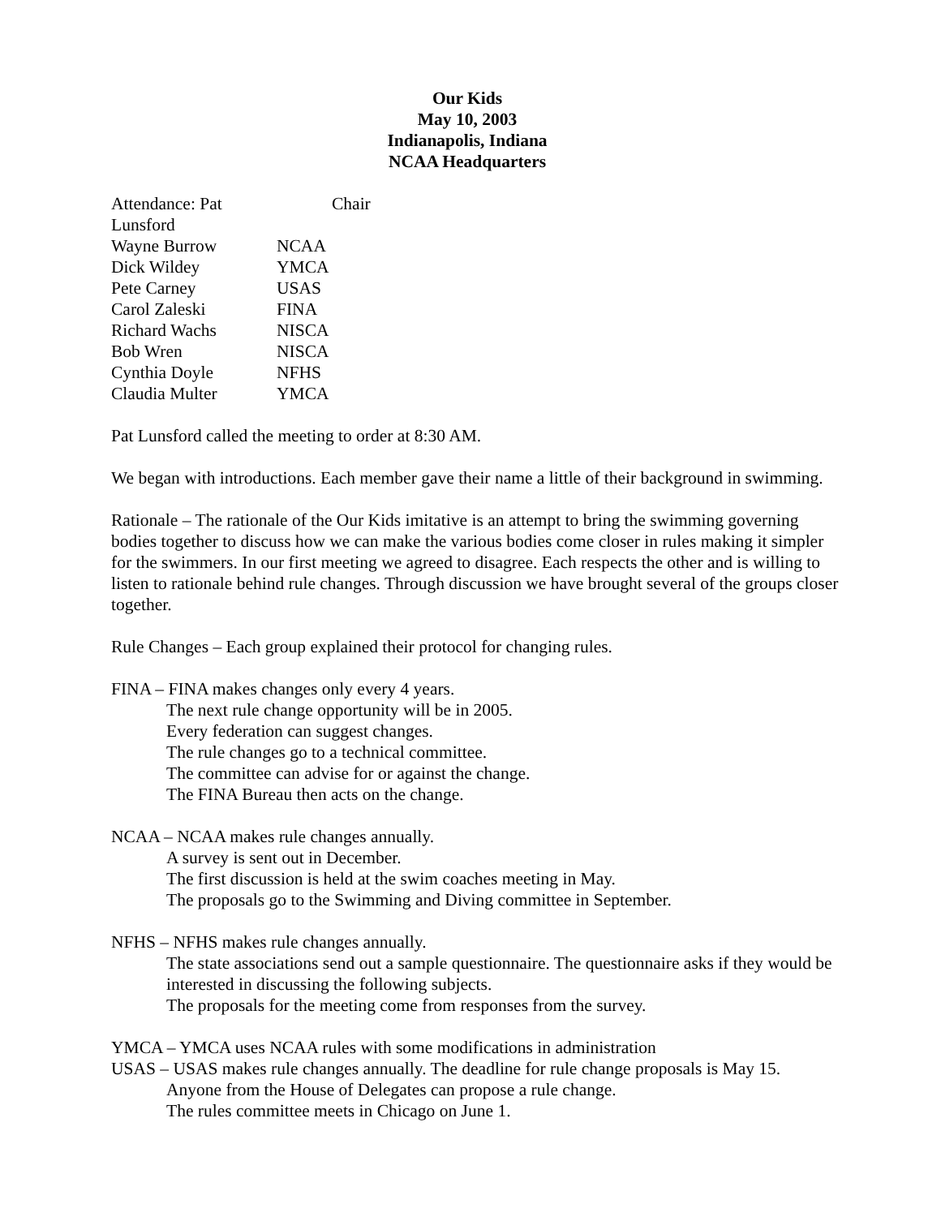Our Kids
May 10, 2003
Indianapolis, Indiana
NCAA Headquarters
Attendance: Pat Lunsford Chair
Wayne Burrow NCAA
Dick Wildey YMCA
Pete Carney USAS
Carol Zaleski FINA
Richard Wachs NISCA
Bob Wren NISCA
Cynthia Doyle NFHS
Claudia Multer YMCA
Pat Lunsford called the meeting to order at 8:30 AM.
We began with introductions. Each member gave their name a little of their background in swimming.
Rationale – The rationale of the Our Kids imitative is an attempt to bring the swimming governing bodies together to discuss how we can make the various bodies come closer in rules making it simpler for the swimmers. In our first meeting we agreed to disagree. Each respects the other and is willing to listen to rationale behind rule changes. Through discussion we have brought several of the groups closer together.
Rule Changes – Each group explained their protocol for changing rules.
FINA – FINA makes changes only every 4 years.
The next rule change opportunity will be in 2005.
Every federation can suggest changes.
The rule changes go to a technical committee.
The committee can advise for or against the change.
The FINA Bureau then acts on the change.
NCAA – NCAA makes rule changes annually.
A survey is sent out in December.
The first discussion is held at the swim coaches meeting in May.
The proposals go to the Swimming and Diving committee in September.
NFHS – NFHS makes rule changes annually.
The state associations send out a sample questionnaire. The questionnaire asks if they would be interested in discussing the following subjects.
The proposals for the meeting come from responses from the survey.
YMCA – YMCA uses NCAA rules with some modifications in administration
USAS – USAS makes rule changes annually. The deadline for rule change proposals is May 15.
Anyone from the House of Delegates can propose a rule change.
The rules committee meets in Chicago on June 1.